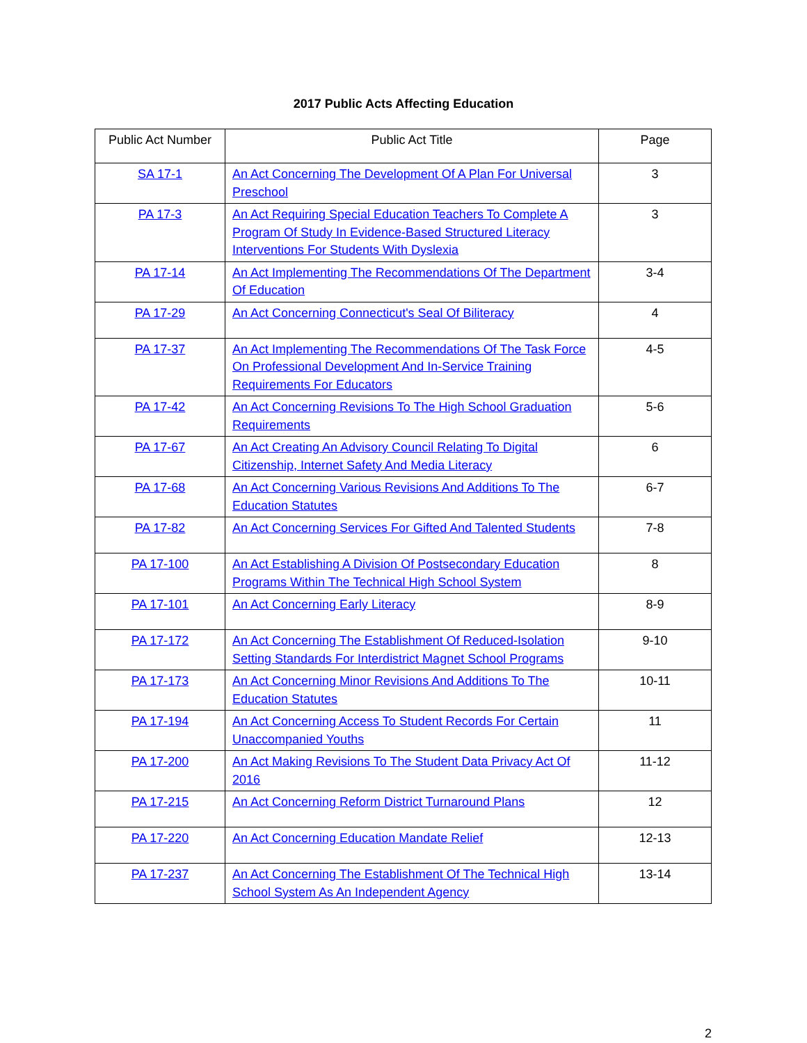2017 Public Acts Affecting Education
| Public Act Number | Public Act Title | Page |
| --- | --- | --- |
| SA 17-1 | An Act Concerning The Development Of A Plan For Universal Preschool | 3 |
| PA 17-3 | An Act Requiring Special Education Teachers To Complete A Program Of Study In Evidence-Based Structured Literacy Interventions For Students With Dyslexia | 3 |
| PA 17-14 | An Act Implementing The Recommendations Of The Department Of Education | 3-4 |
| PA 17-29 | An Act Concerning Connecticut's Seal Of Biliteracy | 4 |
| PA 17-37 | An Act Implementing The Recommendations Of The Task Force On Professional Development And In-Service Training Requirements For Educators | 4-5 |
| PA 17-42 | An Act Concerning Revisions To The High School Graduation Requirements | 5-6 |
| PA 17-67 | An Act Creating An Advisory Council Relating To Digital Citizenship, Internet Safety And Media Literacy | 6 |
| PA 17-68 | An Act Concerning Various Revisions And Additions To The Education Statutes | 6-7 |
| PA 17-82 | An Act Concerning Services For Gifted And Talented Students | 7-8 |
| PA 17-100 | An Act Establishing A Division Of Postsecondary Education Programs Within The Technical High School System | 8 |
| PA 17-101 | An Act Concerning Early Literacy | 8-9 |
| PA 17-172 | An Act Concerning The Establishment Of Reduced-Isolation Setting Standards For Interdistrict Magnet School Programs | 9-10 |
| PA 17-173 | An Act Concerning Minor Revisions And Additions To The Education Statutes | 10-11 |
| PA 17-194 | An Act Concerning Access To Student Records For Certain Unaccompanied Youths | 11 |
| PA 17-200 | An Act Making Revisions To The Student Data Privacy Act Of 2016 | 11-12 |
| PA 17-215 | An Act Concerning Reform District Turnaround Plans | 12 |
| PA 17-220 | An Act Concerning Education Mandate Relief | 12-13 |
| PA 17-237 | An Act Concerning The Establishment Of The Technical High School System As An Independent Agency | 13-14 |
2